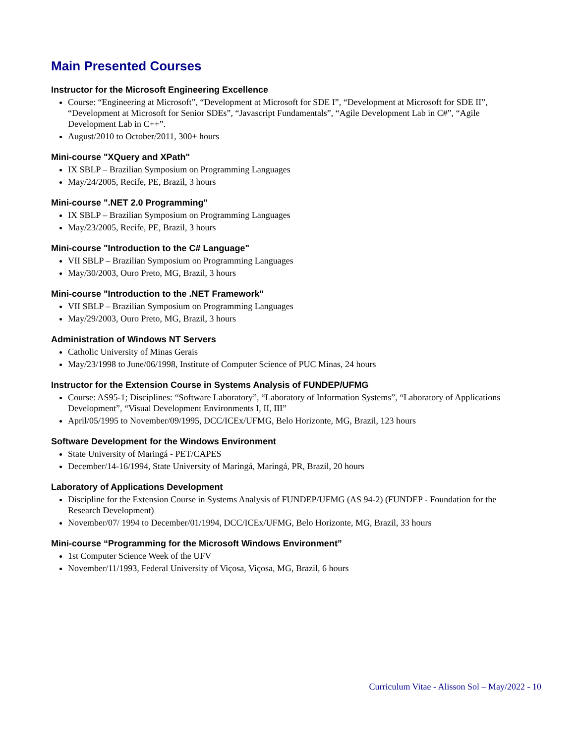Main Presented Courses
Instructor for the Microsoft Engineering Excellence
Course: “Engineering at Microsoft”, “Development at Microsoft for SDE I”, “Development at Microsoft for SDE II”, “Development at Microsoft for Senior SDEs”, “Javascript Fundamentals”, “Agile Development Lab in C#”, “Agile Development Lab in C++”.
August/2010 to October/2011, 300+ hours
Mini-course "XQuery and XPath"
IX SBLP – Brazilian Symposium on Programming Languages
May/24/2005, Recife, PE, Brazil, 3 hours
Mini-course ".NET 2.0 Programming"
IX SBLP – Brazilian Symposium on Programming Languages
May/23/2005, Recife, PE, Brazil, 3 hours
Mini-course "Introduction to the C# Language"
VII SBLP – Brazilian Symposium on Programming Languages
May/30/2003, Ouro Preto, MG, Brazil, 3 hours
Mini-course "Introduction to the .NET Framework"
VII SBLP – Brazilian Symposium on Programming Languages
May/29/2003, Ouro Preto, MG, Brazil, 3 hours
Administration of Windows NT Servers
Catholic University of Minas Gerais
May/23/1998 to June/06/1998, Institute of Computer Science of PUC Minas, 24 hours
Instructor for the Extension Course in Systems Analysis of FUNDEP/UFMG
Course: AS95-1; Disciplines: “Software Laboratory”, “Laboratory of Information Systems”, “Laboratory of Applications Development”, “Visual Development Environments I, II, III”
April/05/1995 to November/09/1995, DCC/ICEx/UFMG, Belo Horizonte, MG, Brazil, 123 hours
Software Development for the Windows Environment
State University of Maringá - PET/CAPES
December/14-16/1994, State University of Maringá, Maringá, PR, Brazil, 20 hours
Laboratory of Applications Development
Discipline for the Extension Course in Systems Analysis of FUNDEP/UFMG (AS 94-2) (FUNDEP - Foundation for the Research Development)
November/07/ 1994 to December/01/1994, DCC/ICEx/UFMG, Belo Horizonte, MG, Brazil, 33 hours
Mini-course “Programming for the Microsoft Windows Environment”
1st Computer Science Week of the UFV
November/11/1993, Federal University of Viçosa, Viçosa, MG, Brazil, 6 hours
Curriculum Vitae - Alisson Sol – May/2022 - 10